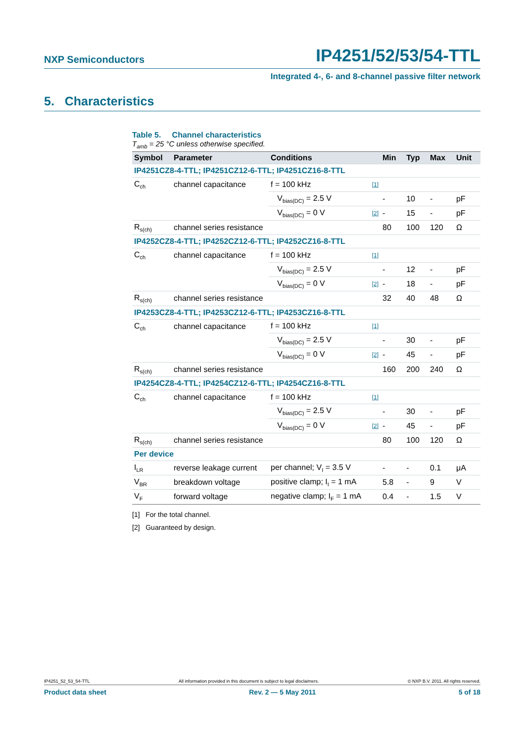NXP Semiconductors IP4251/52/53/54-TTL
Integrated 4-, 6- and 8-channel passive filter network
5. Characteristics
Table 5. Channel characteristics
T<sub>amb</sub> = 25 °C unless otherwise specified.
| Symbol | Parameter | Conditions | | Min | Typ | Max | Unit |
| --- | --- | --- | --- | --- | --- | --- | --- |
| IP4251CZ8-4-TTL; IP4251CZ12-6-TTL; IP4251CZ16-8-TTL | | | | | | | |
| C<sub>ch</sub> | channel capacitance | f = 100 kHz | [1] | | | | |
| | | V<sub>bias(DC)</sub> = 2.5 V | | - | 10 | - | pF |
| | | V<sub>bias(DC)</sub> = 0 V | [2] | - | 15 | - | pF |
| R<sub>s(ch)</sub> | channel series resistance | | | 80 | 100 | 120 | Ω |
| IP4252CZ8-4-TTL; IP4252CZ12-6-TTL; IP4252CZ16-8-TTL | | | | | | | |
| C<sub>ch</sub> | channel capacitance | f = 100 kHz | [1] | | | | |
| | | V<sub>bias(DC)</sub> = 2.5 V | | - | 12 | - | pF |
| | | V<sub>bias(DC)</sub> = 0 V | [2] | - | 18 | - | pF |
| R<sub>s(ch)</sub> | channel series resistance | | | 32 | 40 | 48 | Ω |
| IP4253CZ8-4-TTL; IP4253CZ12-6-TTL; IP4253CZ16-8-TTL | | | | | | | |
| C<sub>ch</sub> | channel capacitance | f = 100 kHz | [1] | | | | |
| | | V<sub>bias(DC)</sub> = 2.5 V | | - | 30 | - | pF |
| | | V<sub>bias(DC)</sub> = 0 V | [2] | - | 45 | - | pF |
| R<sub>s(ch)</sub> | channel series resistance | | | 160 | 200 | 240 | Ω |
| IP4254CZ8-4-TTL; IP4254CZ12-6-TTL; IP4254CZ16-8-TTL | | | | | | | |
| C<sub>ch</sub> | channel capacitance | f = 100 kHz | [1] | | | | |
| | | V<sub>bias(DC)</sub> = 2.5 V | | - | 30 | - | pF |
| | | V<sub>bias(DC)</sub> = 0 V | [2] | - | 45 | - | pF |
| R<sub>s(ch)</sub> | channel series resistance | | | 80 | 100 | 120 | Ω |
| Per device | | | | | | | |
| I<sub>LR</sub> | reverse leakage current | per channel; V<sub>I</sub> = 3.5 V | | - | - | 0.1 | μA |
| V<sub>BR</sub> | breakdown voltage | positive clamp; I<sub>I</sub> = 1 mA | | 5.8 | - | 9 | V |
| V<sub>F</sub> | forward voltage | negative clamp; I<sub>F</sub> = 1 mA | | 0.4 | - | 1.5 | V |
[1] For the total channel.
[2] Guaranteed by design.
IP4251_52_53_54-TTL All information provided in this document is subject to legal disclaimers. © NXP B.V. 2011. All rights reserved.
Product data sheet Rev. 2 — 5 May 2011 5 of 18